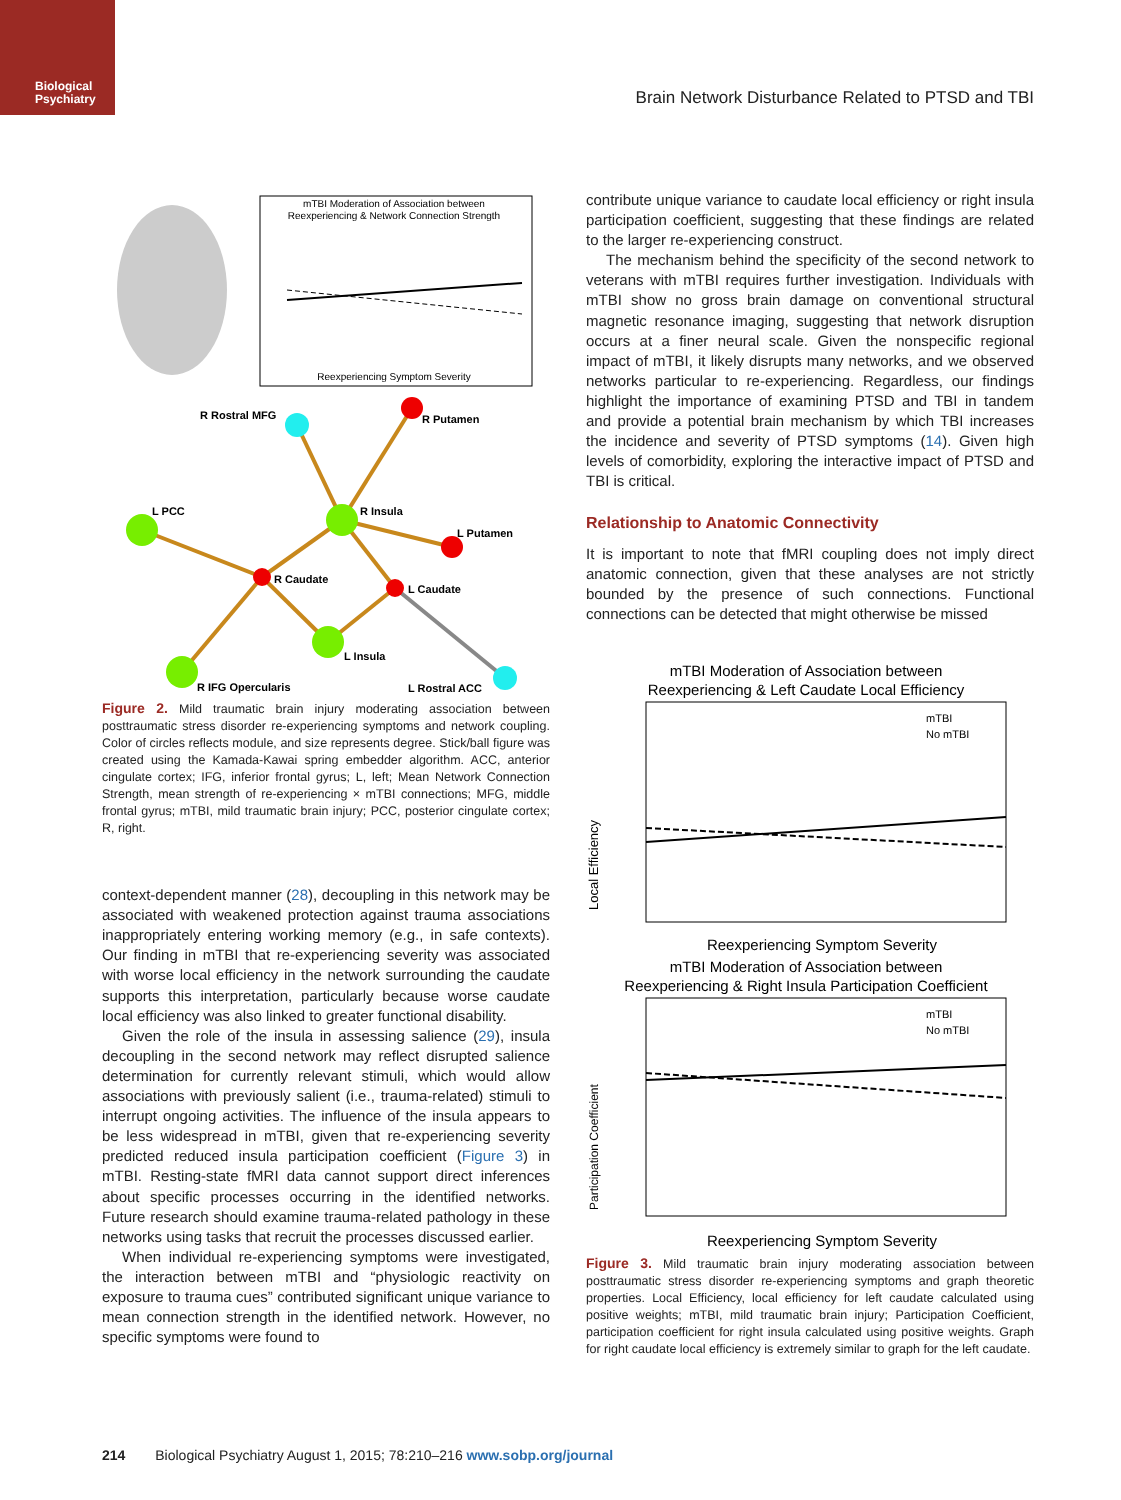Biological
Psychiatry
Brain Network Disturbance Related to PTSD and TBI
mTBI Moderation of Association between
Reexperiencing & Network Connection Strength
Reexperiencing Symptom Severity
R Rostral MFG
R Putamen
L PCC
R Insula
L Putamen
R Caudate
L Caudate
L Insula
R IFG Opercularis
L Rostral ACC
Figure 2. Mild traumatic brain injury moderating association between posttraumatic stress disorder re-experiencing symptoms and network coupling. Color of circles reflects module, and size represents degree. Stick/ball figure was created using the Kamada-Kawai spring embedder algorithm. ACC, anterior cingulate cortex; IFG, inferior frontal gyrus; L, left; Mean Network Connection Strength, mean strength of re-experiencing × mTBI connections; MFG, middle frontal gyrus; mTBI, mild traumatic brain injury; PCC, posterior cingulate cortex; R, right.
context-dependent manner (28), decoupling in this network may be associated with weakened protection against trauma associations inappropriately entering working memory (e.g., in safe contexts). Our finding in mTBI that re-experiencing severity was associated with worse local efficiency in the network surrounding the caudate supports this interpretation, particularly because worse caudate local efficiency was also linked to greater functional disability.
Given the role of the insula in assessing salience (29), insula decoupling in the second network may reflect disrupted salience determination for currently relevant stimuli, which would allow associations with previously salient (i.e., trauma-related) stimuli to interrupt ongoing activities. The influence of the insula appears to be less widespread in mTBI, given that re-experiencing severity predicted reduced insula participation coefficient (Figure 3) in mTBI. Resting-state fMRI data cannot support direct inferences about specific processes occurring in the identified networks. Future research should examine trauma-related pathology in these networks using tasks that recruit the processes discussed earlier.
When individual re-experiencing symptoms were investigated, the interaction between mTBI and “physiologic reactivity on exposure to trauma cues” contributed significant unique variance to mean connection strength in the identified network. However, no specific symptoms were found to
contribute unique variance to caudate local efficiency or right insula participation coefficient, suggesting that these findings are related to the larger re-experiencing construct.
The mechanism behind the specificity of the second network to veterans with mTBI requires further investigation. Individuals with mTBI show no gross brain damage on conventional structural magnetic resonance imaging, suggesting that network disruption occurs at a finer neural scale. Given the nonspecific regional impact of mTBI, it likely disrupts many networks, and we observed networks particular to re-experiencing. Regardless, our findings highlight the importance of examining PTSD and TBI in tandem and provide a potential brain mechanism by which TBI increases the incidence and severity of PTSD symptoms (14). Given high levels of comorbidity, exploring the interactive impact of PTSD and TBI is critical.
Relationship to Anatomic Connectivity
It is important to note that fMRI coupling does not imply direct anatomic connection, given that these analyses are not strictly bounded by the presence of such connections. Functional connections can be detected that might otherwise be missed
mTBI Moderation of Association between
Reexperiencing & Left Caudate Local Efficiency
Reexperiencing Symptom Severity
mTBI Moderation of Association between
Reexperiencing & Right Insula Participation Coefficient
Reexperiencing Symptom Severity
Local Efficiency
Participation Coefficient
mTBI
No mTBI
mTBI
No mTBI
Figure 3. Mild traumatic brain injury moderating association between posttraumatic stress disorder re-experiencing symptoms and graph theoretic properties. Local Efficiency, local efficiency for left caudate calculated using positive weights; mTBI, mild traumatic brain injury; Participation Coefficient, participation coefficient for right insula calculated using positive weights. Graph for right caudate local efficiency is extremely similar to graph for the left caudate.
214 Biological Psychiatry August 1, 2015; 78:210–216 www.sobp.org/journal